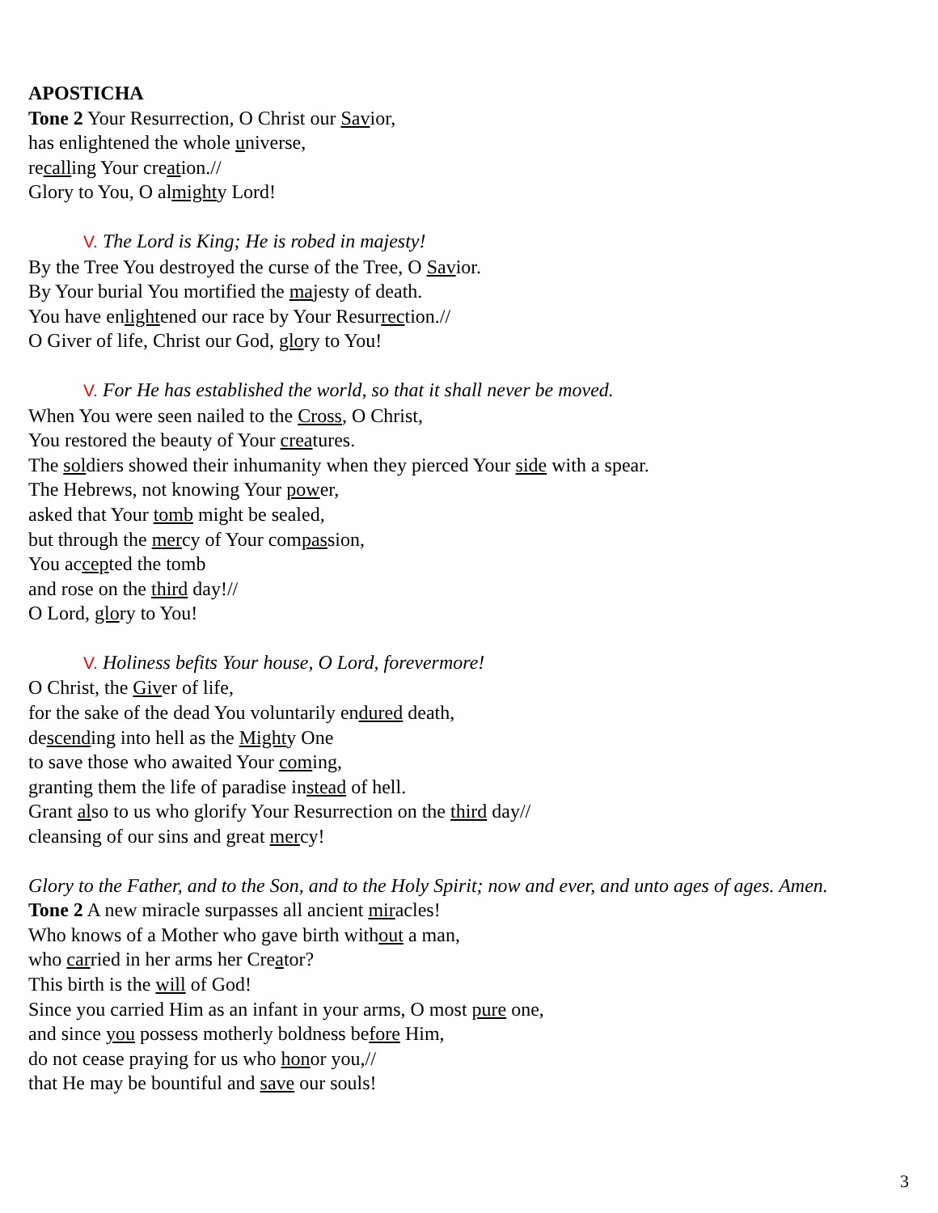APOSTICHA
Tone 2 Your Resurrection, O Christ our Savior,
has enlightened the whole universe,
recalling Your creation.//
Glory to You, O almighty Lord!
V. The Lord is King; He is robed in majesty!
By the Tree You destroyed the curse of the Tree, O Savior.
By Your burial You mortified the majesty of death.
You have enlightened our race by Your Resurrection.//
O Giver of life, Christ our God, glory to You!
V. For He has established the world, so that it shall never be moved.
When You were seen nailed to the Cross, O Christ,
You restored the beauty of Your creatures.
The soldiers showed their inhumanity when they pierced Your side with a spear.
The Hebrews, not knowing Your power,
asked that Your tomb might be sealed,
but through the mercy of Your compassion,
You accepted the tomb
and rose on the third day!//
O Lord, glory to You!
V. Holiness befits Your house, O Lord, forevermore!
O Christ, the Giver of life,
for the sake of the dead You voluntarily endured death,
descending into hell as the Mighty One
to save those who awaited Your coming,
granting them the life of paradise instead of hell.
Grant also to us who glorify Your Resurrection on the third day//
cleansing of our sins and great mercy!
Glory to the Father, and to the Son, and to the Holy Spirit; now and ever, and unto ages of ages. Amen.
Tone 2 A new miracle surpasses all ancient miracles!
Who knows of a Mother who gave birth without a man,
who carried in her arms her Creator?
This birth is the will of God!
Since you carried Him as an infant in your arms, O most pure one,
and since you possess motherly boldness before Him,
do not cease praying for us who honor you,//
that He may be bountiful and save our souls!
3